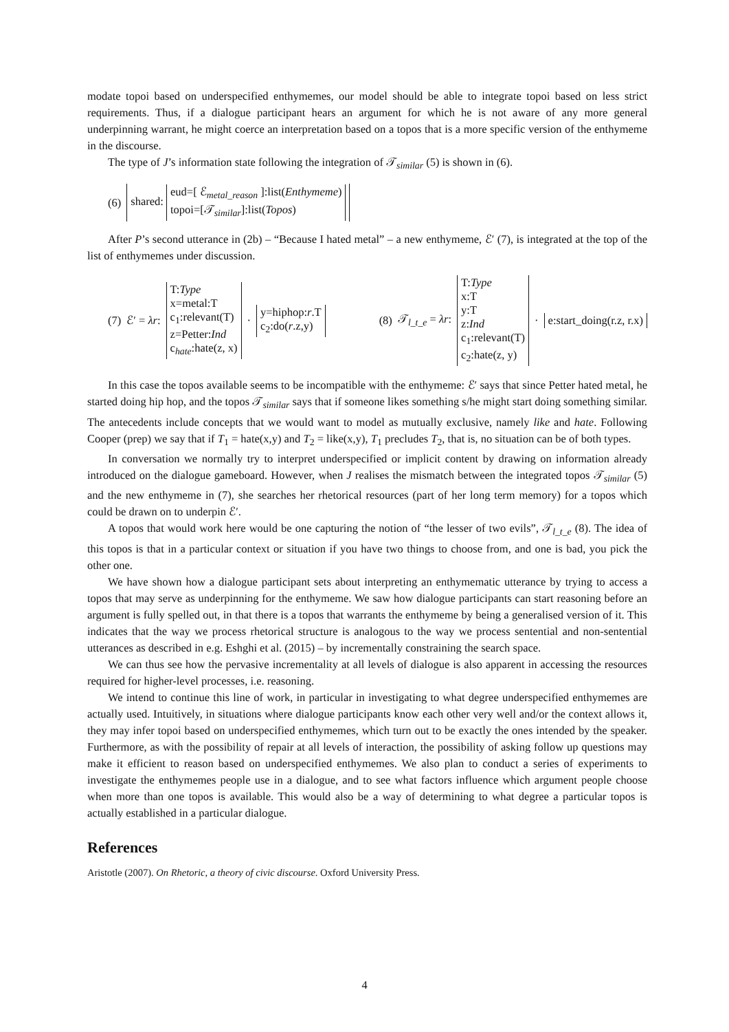modate topoi based on underspecified enthymemes, our model should be able to integrate topoi based on less strict requirements. Thus, if a dialogue participant hears an argument for which he is not aware of any more general underpinning warrant, he might coerce an interpretation based on a topos that is a more specific version of the enthymeme in the discourse.
The type of J’s information state following the integration of 𝒯<sub>similar</sub> (5) is shown in (6).
(6) shared: eud=[ ℰ<sub>metal_reason</sub> ]:list(Enthymeme)
topoi=[𝒯<sub>similar</sub>]:list(Topos)
After P’s second utterance in (2b) – “Because I hated metal” – a new enthymeme, ℰ′ (7), is integrated at the top of the list of enthymemes under discussion.
(7) ℰ′ = λr: T:Type
x=metal:T
c<sub>1</sub>:relevant(T)
z=Petter:Ind
c<sub>hate</sub>:hate(z, x) · y=hiphop:r.T
c<sub>2</sub>:do(r.z,y)
(8) 𝒯<sub>l_t_e</sub> = λr: T:Type
x:T
y:T
z:Ind
c<sub>1</sub>:relevant(T)
c<sub>2</sub>:hate(z, y) · e:start_doing(r.z, r.x)
In this case the topos available seems to be incompatible with the enthymeme: ℰ′ says that since Petter hated metal, he started doing hip hop, and the topos 𝒯<sub>similar</sub> says that if someone likes something s/he might start doing something similar. The antecedents include concepts that we would want to model as mutually exclusive, namely like and hate. Following Cooper (prep) we say that if T<sub>1</sub> = hate(x,y) and T<sub>2</sub> = like(x,y), T<sub>1</sub> precludes T<sub>2</sub>, that is, no situation can be of both types.
In conversation we normally try to interpret underspecified or implicit content by drawing on information already introduced on the dialogue gameboard. However, when J realises the mismatch between the integrated topos 𝒯<sub>similar</sub> (5) and the new enthymeme in (7), she searches her rhetorical resources (part of her long term memory) for a topos which could be drawn on to underpin ℰ′.
A topos that would work here would be one capturing the notion of “the lesser of two evils”, 𝒯<sub>l_t_e</sub> (8). The idea of this topos is that in a particular context or situation if you have two things to choose from, and one is bad, you pick the other one.
We have shown how a dialogue participant sets about interpreting an enthymematic utterance by trying to access a topos that may serve as underpinning for the enthymeme. We saw how dialogue participants can start reasoning before an argument is fully spelled out, in that there is a topos that warrants the enthymeme by being a generalised version of it. This indicates that the way we process rhetorical structure is analogous to the way we process sentential and non-sentential utterances as described in e.g. Eshghi et al. (2015) – by incrementally constraining the search space.
We can thus see how the pervasive incrementality at all levels of dialogue is also apparent in accessing the resources required for higher-level processes, i.e. reasoning.
We intend to continue this line of work, in particular in investigating to what degree underspecified enthymemes are actually used. Intuitively, in situations where dialogue participants know each other very well and/or the context allows it, they may infer topoi based on underspecified enthymemes, which turn out to be exactly the ones intended by the speaker. Furthermore, as with the possibility of repair at all levels of interaction, the possibility of asking follow up questions may make it efficient to reason based on underspecified enthymemes. We also plan to conduct a series of experiments to investigate the enthymemes people use in a dialogue, and to see what factors influence which argument people choose when more than one topos is available. This would also be a way of determining to what degree a particular topos is actually established in a particular dialogue.
References
Aristotle (2007). On Rhetoric, a theory of civic discourse. Oxford University Press.
4